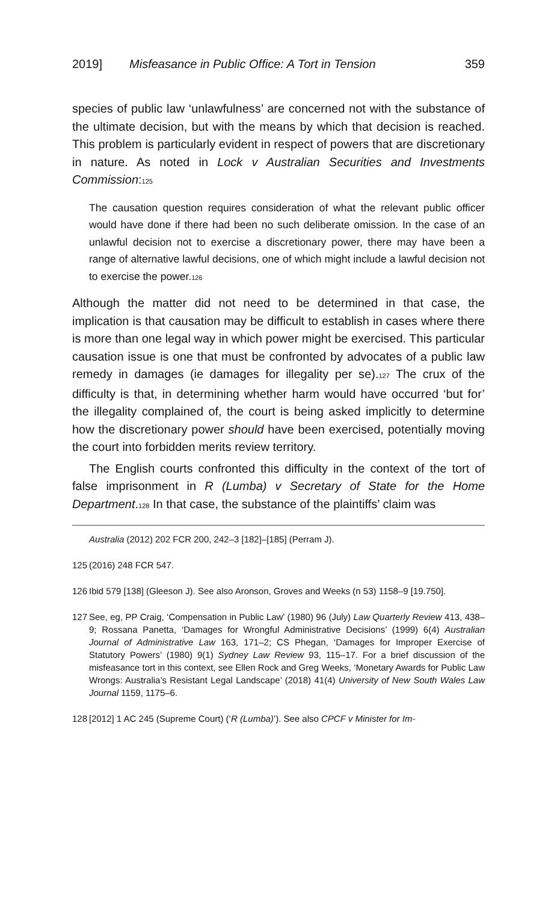2019] Misfeasance in Public Office: A Tort in Tension 359
species of public law ‘unlawfulness’ are concerned not with the substance of the ultimate decision, but with the means by which that decision is reached. This problem is particularly evident in respect of powers that are discretionary in nature. As noted in Lock v Australian Securities and Investments Commission:<sup>125</sup>
The causation question requires consideration of what the relevant public officer would have done if there had been no such deliberate omission. In the case of an unlawful decision not to exercise a discretionary power, there may have been a range of alternative lawful decisions, one of which might include a lawful decision not to exercise the power.<sup>126</sup>
Although the matter did not need to be determined in that case, the implication is that causation may be difficult to establish in cases where there is more than one legal way in which power might be exercised. This particular causation issue is one that must be confronted by advocates of a public law remedy in damages (ie damages for illegality per se).<sup>127</sup> The crux of the difficulty is that, in determining whether harm would have occurred ‘but for’ the illegality complained of, the court is being asked implicitly to determine how the discretionary power should have been exercised, potentially moving the court into forbidden merits review territory.
The English courts confronted this difficulty in the context of the tort of false imprisonment in R (Lumba) v Secretary of State for the Home Department.<sup>128</sup> In that case, the substance of the plaintiffs’ claim was
Australia (2012) 202 FCR 200, 242–3 [182]–[185] (Perram J).
125 (2016) 248 FCR 547.
126 Ibid 579 [138] (Gleeson J). See also Aronson, Groves and Weeks (n 53) 1158–9 [19.750].
127 See, eg, PP Craig, ‘Compensation in Public Law’ (1980) 96 (July) Law Quarterly Review 413, 438–9; Rossana Panetta, ‘Damages for Wrongful Administrative Decisions’ (1999) 6(4) Australian Journal of Administrative Law 163, 171–2; CS Phegan, ‘Damages for Improper Exercise of Statutory Powers’ (1980) 9(1) Sydney Law Review 93, 115–17. For a brief discussion of the misfeasance tort in this context, see Ellen Rock and Greg Weeks, ‘Monetary Awards for Public Law Wrongs: Australia’s Resistant Legal Landscape’ (2018) 41(4) University of New South Wales Law Journal 1159, 1175–6.
128 [2012] 1 AC 245 (Supreme Court) (‘R (Lumba)’). See also CPCF v Minister for Im-